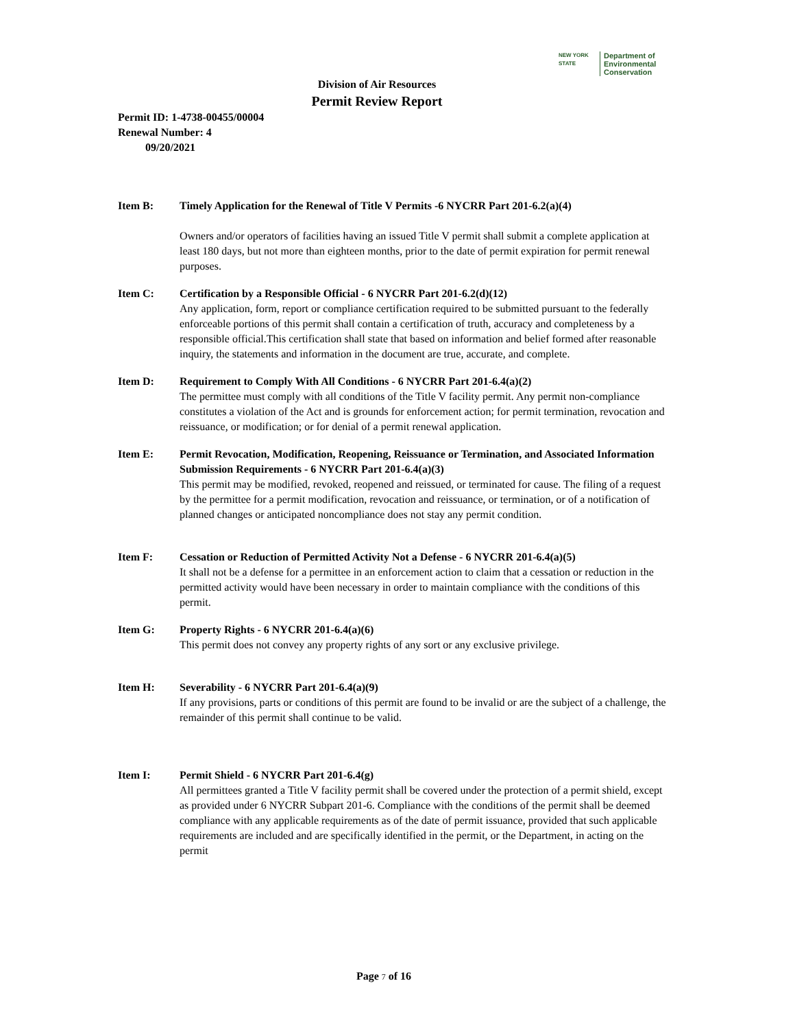NEW YORK STATE Department of
Environmental
Conservation
Division of Air Resources
Permit Review Report
Permit ID: 1-4738-00455/00004
Renewal Number: 4
09/20/2021
Item B: Timely Application for the Renewal of Title V Permits -6 NYCRR Part 201-6.2(a)(4)
Owners and/or operators of facilities having an issued Title V permit shall submit a complete application at least 180 days, but not more than eighteen months, prior to the date of permit expiration for permit renewal purposes.
Item C: Certification by a Responsible Official - 6 NYCRR Part 201-6.2(d)(12)
Any application, form, report or compliance certification required to be submitted pursuant to the federally enforceable portions of this permit shall contain a certification of truth, accuracy and completeness by a responsible official.This certification shall state that based on information and belief formed after reasonable inquiry, the statements and information in the document are true, accurate, and complete.
Item D: Requirement to Comply With All Conditions - 6 NYCRR Part 201-6.4(a)(2)
The permittee must comply with all conditions of the Title V facility permit. Any permit non-compliance constitutes a violation of the Act and is grounds for enforcement action; for permit termination, revocation and reissuance, or modification; or for denial of a permit renewal application.
Item E: Permit Revocation, Modification, Reopening, Reissuance or Termination, and Associated Information Submission Requirements - 6 NYCRR Part 201-6.4(a)(3)
This permit may be modified, revoked, reopened and reissued, or terminated for cause. The filing of a request by the permittee for a permit modification, revocation and reissuance, or termination, or of a notification of planned changes or anticipated noncompliance does not stay any permit condition.
Item F: Cessation or Reduction of Permitted Activity Not a Defense - 6 NYCRR 201-6.4(a)(5)
It shall not be a defense for a permittee in an enforcement action to claim that a cessation or reduction in the permitted activity would have been necessary in order to maintain compliance with the conditions of this permit.
Item G: Property Rights - 6 NYCRR 201-6.4(a)(6)
This permit does not convey any property rights of any sort or any exclusive privilege.
Item H: Severability - 6 NYCRR Part 201-6.4(a)(9)
If any provisions, parts or conditions of this permit are found to be invalid or are the subject of a challenge, the remainder of this permit shall continue to be valid.
Item I: Permit Shield - 6 NYCRR Part 201-6.4(g)
All permittees granted a Title V facility permit shall be covered under the protection of a permit shield, except as provided under 6 NYCRR Subpart 201-6. Compliance with the conditions of the permit shall be deemed compliance with any applicable requirements as of the date of permit issuance, provided that such applicable requirements are included and are specifically identified in the permit, or the Department, in acting on the permit
Page 7 of 16